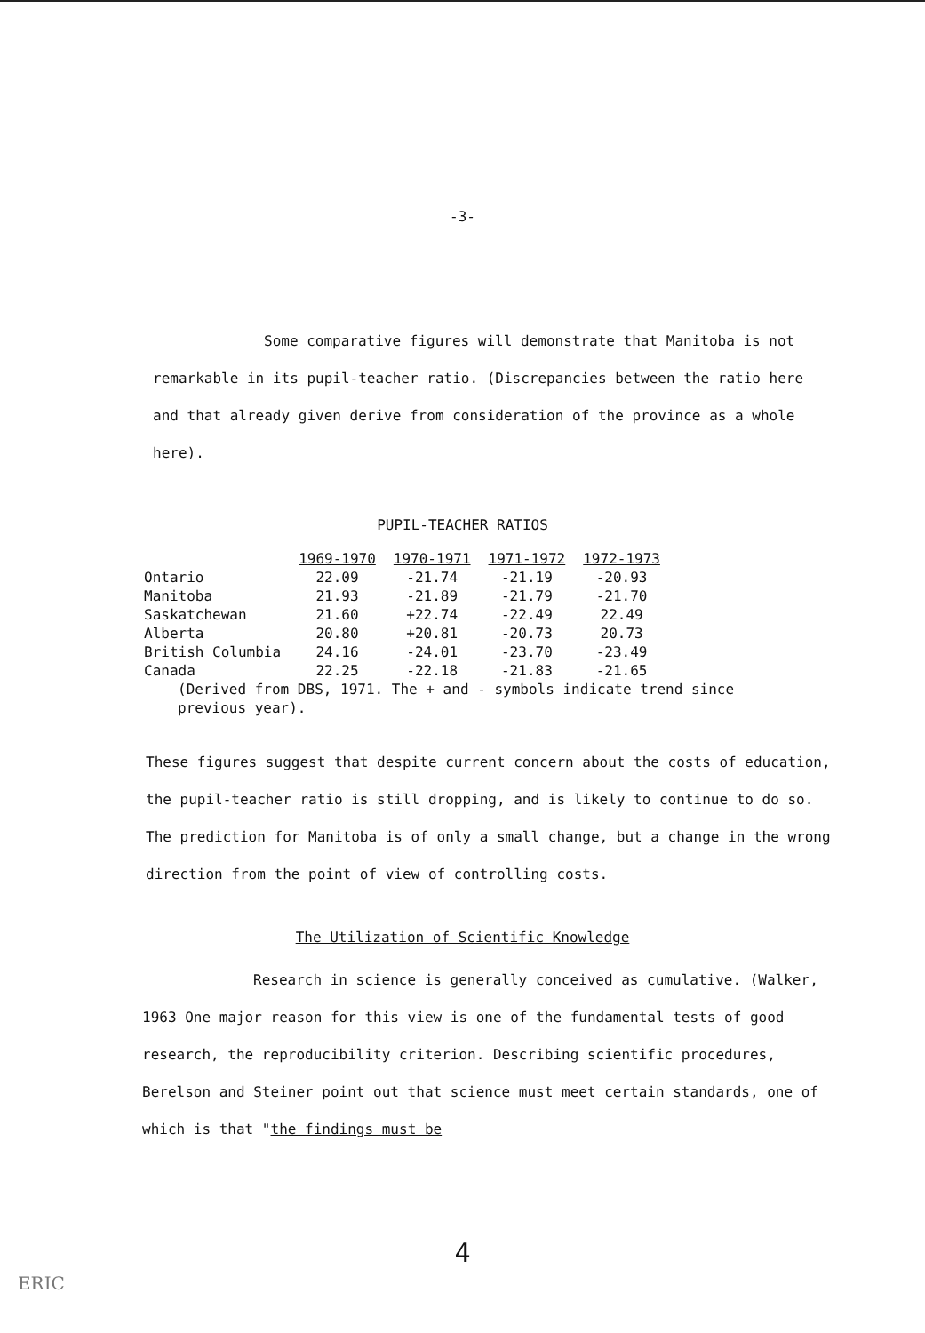-3-
Some comparative figures will demonstrate that Manitoba is not remarkable in its pupil-teacher ratio. (Discrepancies between the ratio here and that already given derive from consideration of the province as a whole here).
PUPIL-TEACHER RATIOS
| | 1969-1970 | 1970-1971 | 1971-1972 | 1972-1973 |
| Ontario | 22.09 | -21.74 | -21.19 | -20.93 |
| Manitoba | 21.93 | -21.89 | -21.79 | -21.70 |
| Saskatchewan | 21.60 | +22.74 | -22.49 | 22.49 |
| Alberta | 20.80 | +20.81 | -20.73 | 20.73 |
| British Columbia | 24.16 | -24.01 | -23.70 | -23.49 |
| Canada | 22.25 | -22.18 | -21.83 | -21.65 |
(Derived from DBS, 1971. The + and - symbols indicate trend since
previous year).
These figures suggest that despite current concern about the costs of education, the pupil-teacher ratio is still dropping, and is likely to continue to do so. The prediction for Manitoba is of only a small change, but a change in the wrong direction from the point of view of controlling costs.
The Utilization of Scientific Knowledge
Research in science is generally conceived as cumulative. (Walker, 1963 One major reason for this view is one of the fundamental tests of good research, the reproducibility criterion. Describing scientific procedures, Berelson and Steiner point out that science must meet certain standards, one of which is that "the findings must be
4
ERIC